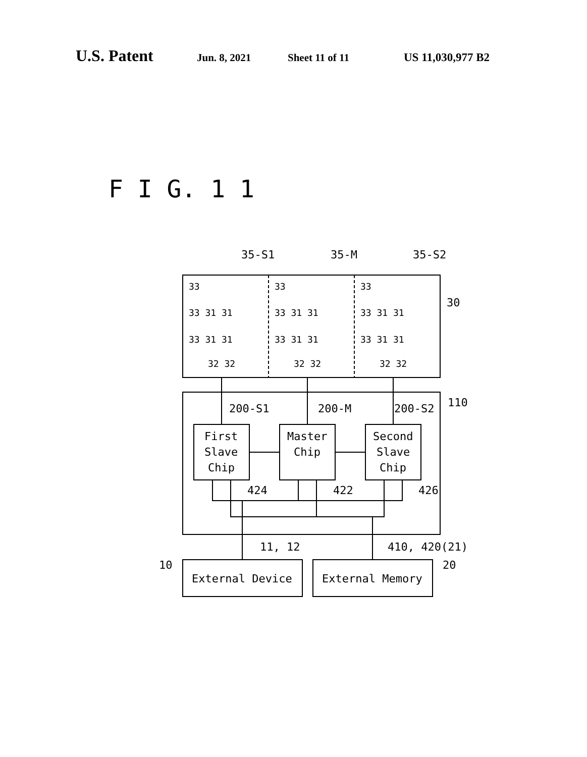U.S. Patent Jun. 8, 2021 Sheet 11 of 11 US 11,030,977 B2
F I G. 1 1
35-S1
35-M
35-S2
30
110
200-S1
200-M
200-S2
First
Slave
Chip
Master
Chip
Second
Slave
Chip
424
422
426
11, 12
410, 420(21)
10
20
External Device
External Memory
33
33 31 31
33 31 31
32 32
33
33 31 31
33 31 31
32 32
33
33 31 31
33 31 31
32 32